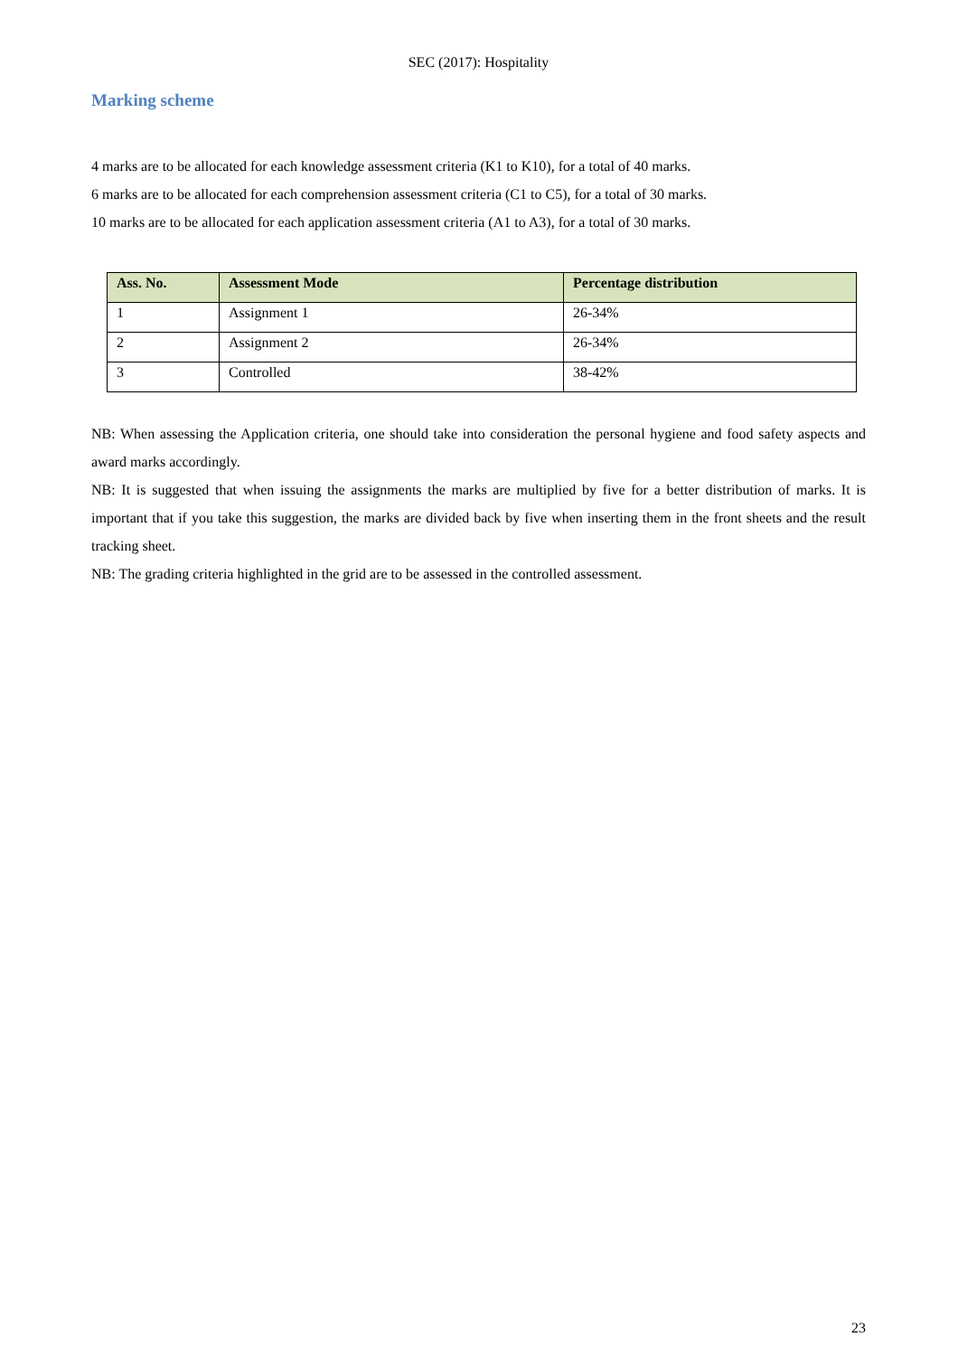SEC (2017): Hospitality
Marking scheme
4 marks are to be allocated for each knowledge assessment criteria (K1 to K10), for a total of 40 marks.
6 marks are to be allocated for each comprehension assessment criteria (C1 to C5), for a total of 30 marks.
10 marks are to be allocated for each application assessment criteria (A1 to A3), for a total of 30 marks.
| Ass. No. | Assessment Mode | Percentage distribution |
| --- | --- | --- |
| 1 | Assignment 1 | 26-34% |
| 2 | Assignment 2 | 26-34% |
| 3 | Controlled | 38-42% |
NB: When assessing the Application criteria, one should take into consideration the personal hygiene and food safety aspects and award marks accordingly.
NB: It is suggested that when issuing the assignments the marks are multiplied by five for a better distribution of marks. It is important that if you take this suggestion, the marks are divided back by five when inserting them in the front sheets and the result tracking sheet.
NB: The grading criteria highlighted in the grid are to be assessed in the controlled assessment.
23